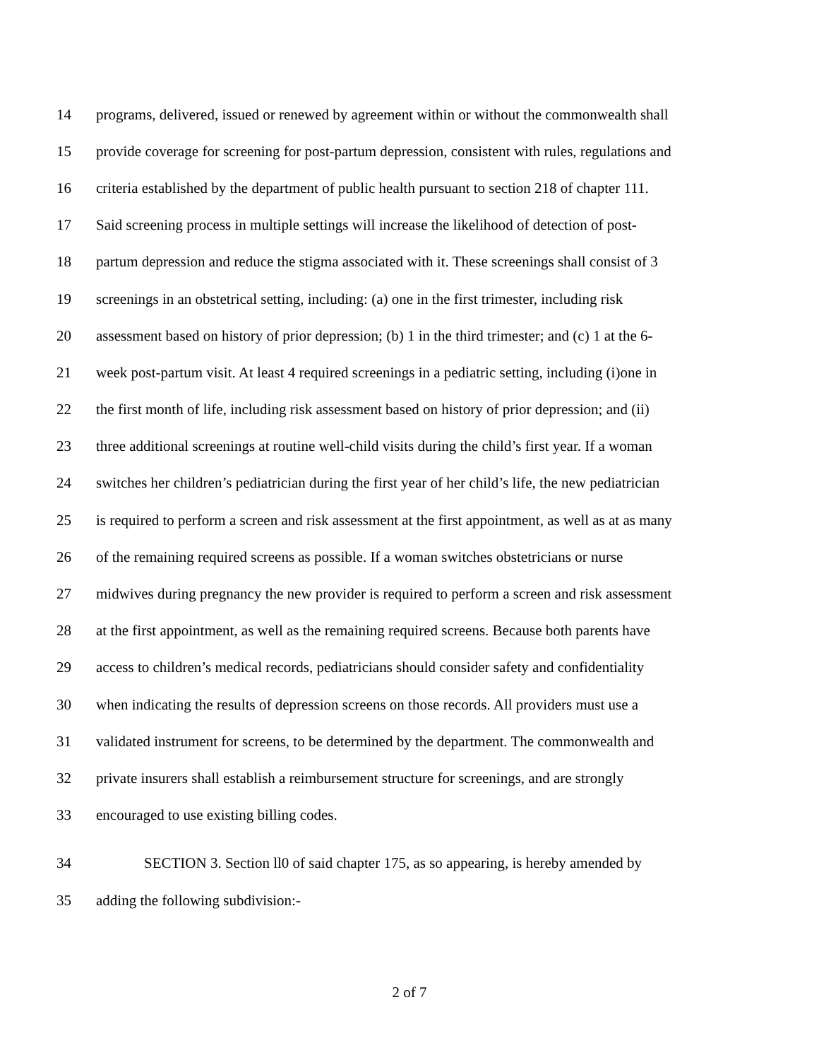14 programs, delivered, issued or renewed by agreement within or without the commonwealth shall
15 provide coverage for screening for post-partum depression, consistent with rules, regulations and
16 criteria established by the department of public health pursuant to section 218 of chapter 111.
17 Said screening process in multiple settings will increase the likelihood of detection of post-
18 partum depression and reduce the stigma associated with it. These screenings shall consist of 3
19 screenings in an obstetrical setting, including: (a) one in the first trimester, including risk
20 assessment based on history of prior depression; (b) 1 in the third trimester; and (c) 1 at the 6-
21 week post-partum visit. At least 4 required screenings in a pediatric setting, including (i)one in
22 the first month of life, including risk assessment based on history of prior depression; and (ii)
23 three additional screenings at routine well-child visits during the child’s first year. If a woman
24 switches her children’s pediatrician during the first year of her child’s life, the new pediatrician
25 is required to perform a screen and risk assessment at the first appointment, as well as at as many
26 of the remaining required screens as possible. If a woman switches obstetricians or nurse
27 midwives during pregnancy the new provider is required to perform a screen and risk assessment
28 at the first appointment, as well as the remaining required screens. Because both parents have
29 access to children’s medical records, pediatricians should consider safety and confidentiality
30 when indicating the results of depression screens on those records. All providers must use a
31 validated instrument for screens, to be determined by the department. The commonwealth and
32 private insurers shall establish a reimbursement structure for screenings, and are strongly
33 encouraged to use existing billing codes.
34 SECTION 3. Section ll0 of said chapter 175, as so appearing, is hereby amended by
35 adding the following subdivision:-
2 of 7